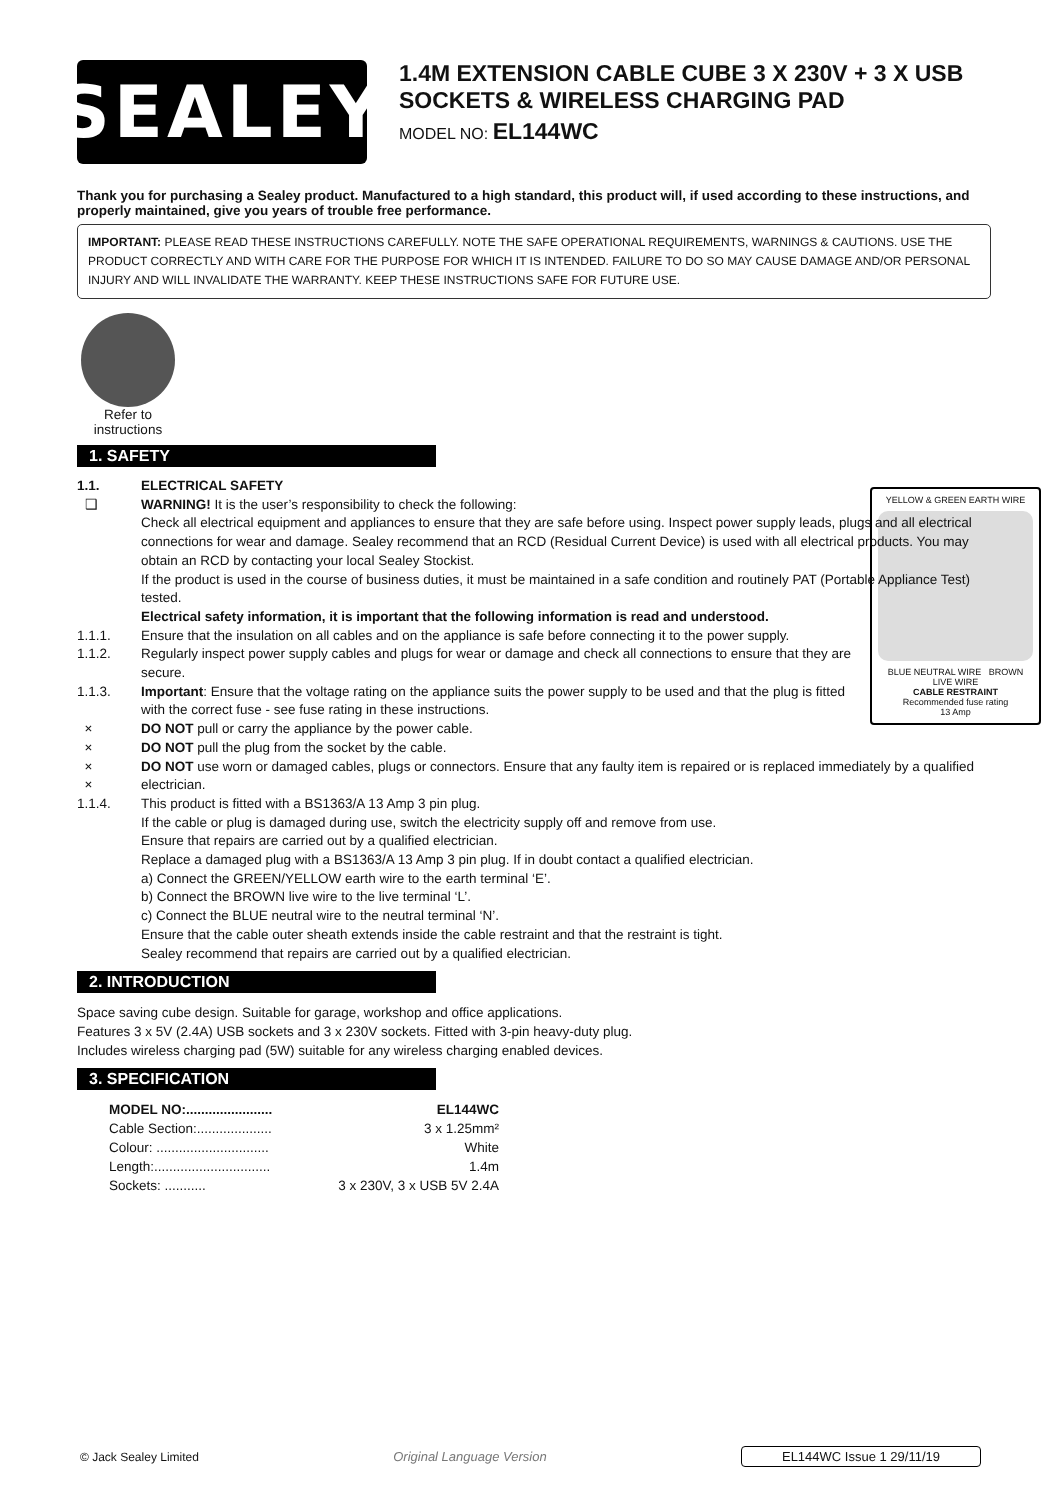SEALEY
1.4M EXTENSION CABLE CUBE 3 X 230V + 3 X USB SOCKETS & WIRELESS CHARGING PAD
MODEL NO: EL144WC
Thank you for purchasing a Sealey product. Manufactured to a high standard, this product will, if used according to these instructions, and properly maintained, give you years of trouble free performance.
IMPORTANT: PLEASE READ THESE INSTRUCTIONS CAREFULLY. NOTE THE SAFE OPERATIONAL REQUIREMENTS, WARNINGS & CAUTIONS. USE THE PRODUCT CORRECTLY AND WITH CARE FOR THE PURPOSE FOR WHICH IT IS INTENDED. FAILURE TO DO SO MAY CAUSE DAMAGE AND/OR PERSONAL INJURY AND WILL INVALIDATE THE WARRANTY. KEEP THESE INSTRUCTIONS SAFE FOR FUTURE USE.
Refer to instructions
1. SAFETY
1.1. ELECTRICAL SAFETY
❑ WARNING! It is the user’s responsibility to check the following:
Check all electrical equipment and appliances to ensure that they are safe before using. Inspect power supply leads, plugs and all electrical connections for wear and damage. Sealey recommend that an RCD (Residual Current Device) is used with all electrical products. You may obtain an RCD by contacting your local Sealey Stockist.
If the product is used in the course of business duties, it must be maintained in a safe condition and routinely PAT (Portable Appliance Test) tested.
Electrical safety information, it is important that the following information is read and understood.
YELLOW & GREEN EARTH WIRE
BLUE NEUTRAL WIRE BROWN LIVE WIRE
CABLE RESTRAINT
Recommended fuse rating
13 Amp
1.1.1. Ensure that the insulation on all cables and on the appliance is safe before connecting it to the power supply.
1.1.2. Regularly inspect power supply cables and plugs for wear or damage and check all connections to ensure that they are secure.
1.1.3. Important: Ensure that the voltage rating on the appliance suits the power supply to be used and that the plug is fitted with the correct fuse - see fuse rating in these instructions.
× DO NOT pull or carry the appliance by the power cable.
× DO NOT pull the plug from the socket by the cable.
×
× DO NOT use worn or damaged cables, plugs or connectors. Ensure that any faulty item is repaired or is replaced immediately by a qualified electrician.
1.1.4. This product is fitted with a BS1363/A 13 Amp 3 pin plug.
If the cable or plug is damaged during use, switch the electricity supply off and remove from use.
Ensure that repairs are carried out by a qualified electrician.
Replace a damaged plug with a BS1363/A 13 Amp 3 pin plug. If in doubt contact a qualified electrician.
a) Connect the GREEN/YELLOW earth wire to the earth terminal ‘E’.
b) Connect the BROWN live wire to the live terminal ‘L’.
c) Connect the BLUE neutral wire to the neutral terminal ‘N’.
Ensure that the cable outer sheath extends inside the cable restraint and that the restraint is tight.
Sealey recommend that repairs are carried out by a qualified electrician.
2. INTRODUCTION
Space saving cube design. Suitable for garage, workshop and office applications.
Features 3 x 5V (2.4A) USB sockets and 3 x 230V sockets. Fitted with 3-pin heavy-duty plug.
Includes wireless charging pad (5W) suitable for any wireless charging enabled devices.
3. SPECIFICATION
MODEL NO:....................... EL144WC
Cable Section:.................... 3 x 1.25mm²
Colour: .............................. White
Length:............................... 1.4m
Sockets: ........... 3 x 230V, 3 x USB 5V 2.4A
© Jack Sealey Limited Original Language Version EL144WC Issue 1 29/11/19